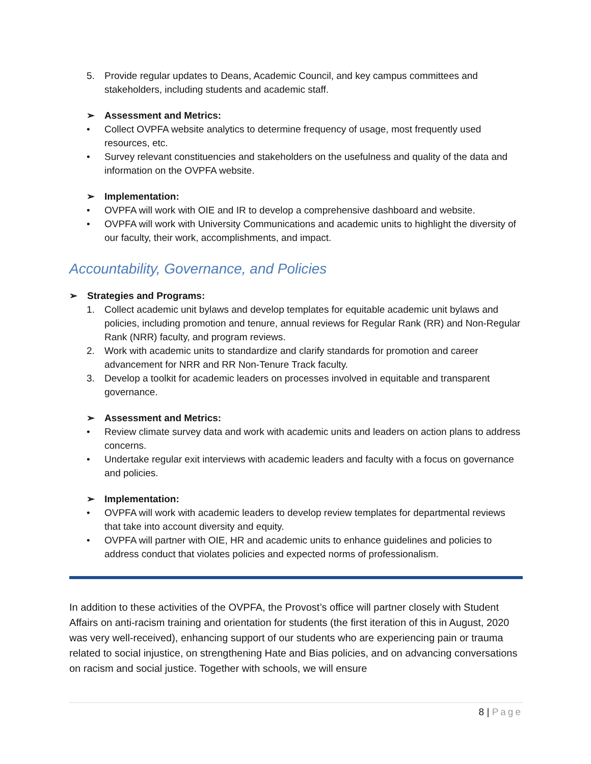5. Provide regular updates to Deans, Academic Council, and key campus committees and stakeholders, including students and academic staff.
➢ Assessment and Metrics:
• Collect OVPFA website analytics to determine frequency of usage, most frequently used resources, etc.
• Survey relevant constituencies and stakeholders on the usefulness and quality of the data and information on the OVPFA website.
➢ Implementation:
• OVPFA will work with OIE and IR to develop a comprehensive dashboard and website.
• OVPFA will work with University Communications and academic units to highlight the diversity of our faculty, their work, accomplishments, and impact.
Accountability, Governance, and Policies
➢ Strategies and Programs:
1. Collect academic unit bylaws and develop templates for equitable academic unit bylaws and policies, including promotion and tenure, annual reviews for Regular Rank (RR) and Non-Regular Rank (NRR) faculty, and program reviews.
2. Work with academic units to standardize and clarify standards for promotion and career advancement for NRR and RR Non-Tenure Track faculty.
3. Develop a toolkit for academic leaders on processes involved in equitable and transparent governance.
➢ Assessment and Metrics:
• Review climate survey data and work with academic units and leaders on action plans to address concerns.
• Undertake regular exit interviews with academic leaders and faculty with a focus on governance and policies.
➢ Implementation:
• OVPFA will work with academic leaders to develop review templates for departmental reviews that take into account diversity and equity.
• OVPFA will partner with OIE, HR and academic units to enhance guidelines and policies to address conduct that violates policies and expected norms of professionalism.
In addition to these activities of the OVPFA, the Provost’s office will partner closely with Student Affairs on anti-racism training and orientation for students (the first iteration of this in August, 2020 was very well-received), enhancing support of our students who are experiencing pain or trauma related to social injustice, on strengthening Hate and Bias policies, and on advancing conversations on racism and social justice. Together with schools, we will ensure
8 | Page